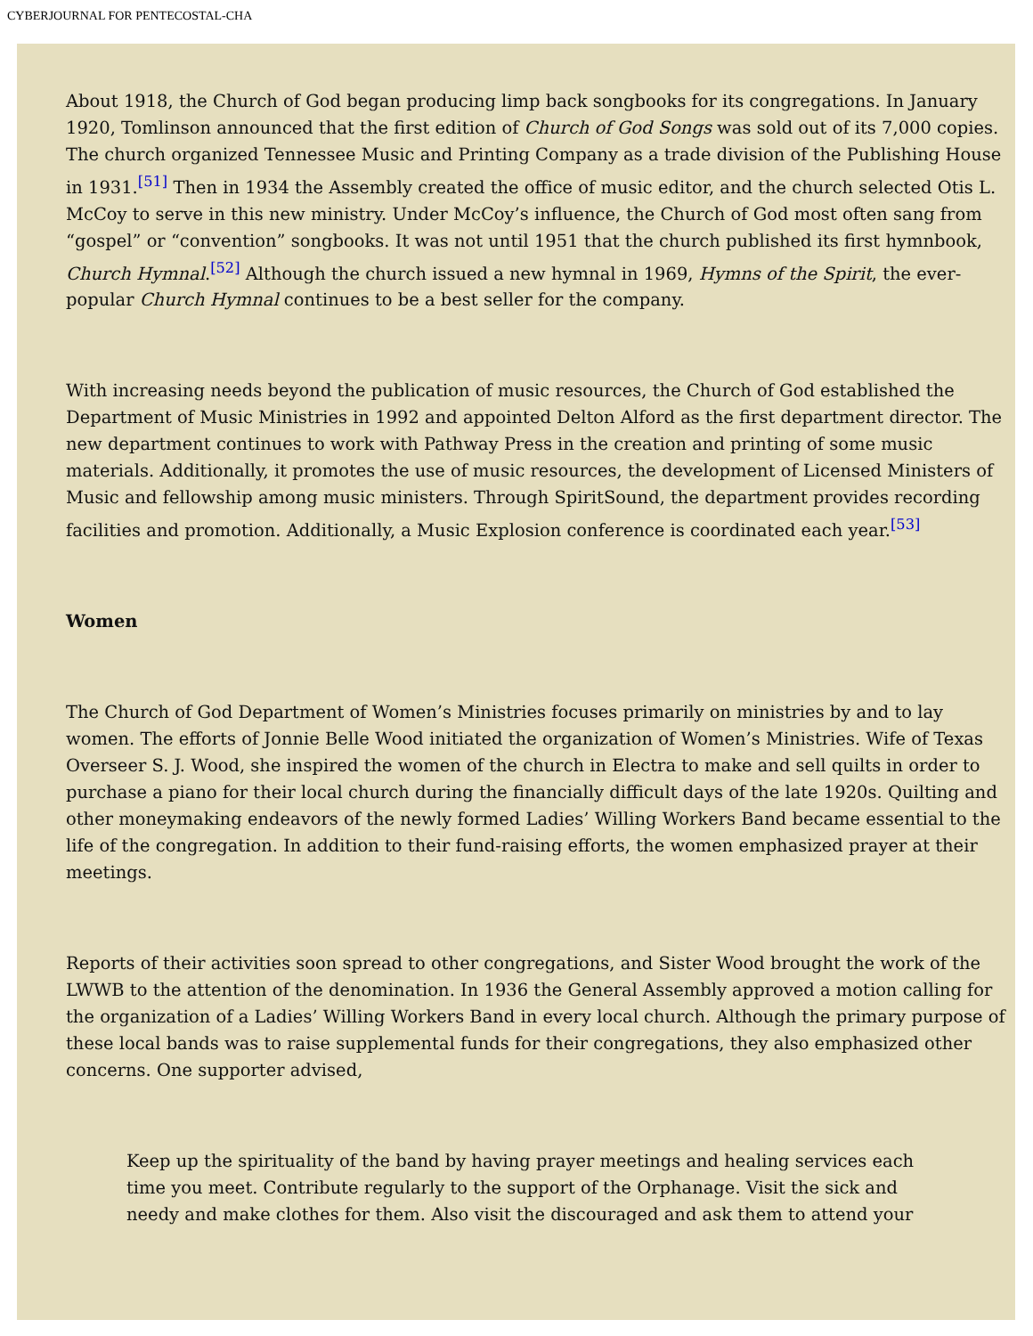CYBERJOURNAL FOR PENTECOSTAL-CHA
About 1918, the Church of God began producing limp back songbooks for its congregations. In January 1920, Tomlinson announced that the first edition of Church of God Songs was sold out of its 7,000 copies. The church organized Tennessee Music and Printing Company as a trade division of the Publishing House in 1931.<sup>[51]</sup> Then in 1934 the Assembly created the office of music editor, and the church selected Otis L. McCoy to serve in this new ministry. Under McCoy’s influence, the Church of God most often sang from “gospel” or “convention” songbooks. It was not until 1951 that the church published its first hymnbook, Church Hymnal.<sup>[52]</sup> Although the church issued a new hymnal in 1969, Hymns of the Spirit, the ever-popular Church Hymnal continues to be a best seller for the company.
With increasing needs beyond the publication of music resources, the Church of God established the Department of Music Ministries in 1992 and appointed Delton Alford as the first department director. The new department continues to work with Pathway Press in the creation and printing of some music materials. Additionally, it promotes the use of music resources, the development of Licensed Ministers of Music and fellowship among music ministers. Through SpiritSound, the department provides recording facilities and promotion. Additionally, a Music Explosion conference is coordinated each year.<sup>[53]</sup>
Women
The Church of God Department of Women’s Ministries focuses primarily on ministries by and to lay women. The efforts of Jonnie Belle Wood initiated the organization of Women’s Ministries. Wife of Texas Overseer S. J. Wood, she inspired the women of the church in Electra to make and sell quilts in order to purchase a piano for their local church during the financially difficult days of the late 1920s. Quilting and other moneymaking endeavors of the newly formed Ladies’ Willing Workers Band became essential to the life of the congregation. In addition to their fund-raising efforts, the women emphasized prayer at their meetings.
Reports of their activities soon spread to other congregations, and Sister Wood brought the work of the LWWB to the attention of the denomination. In 1936 the General Assembly approved a motion calling for the organization of a Ladies’ Willing Workers Band in every local church. Although the primary purpose of these local bands was to raise supplemental funds for their congregations, they also emphasized other concerns. One supporter advised,
Keep up the spirituality of the band by having prayer meetings and healing services each time you meet. Contribute regularly to the support of the Orphanage. Visit the sick and needy and make clothes for them. Also visit the discouraged and ask them to attend your